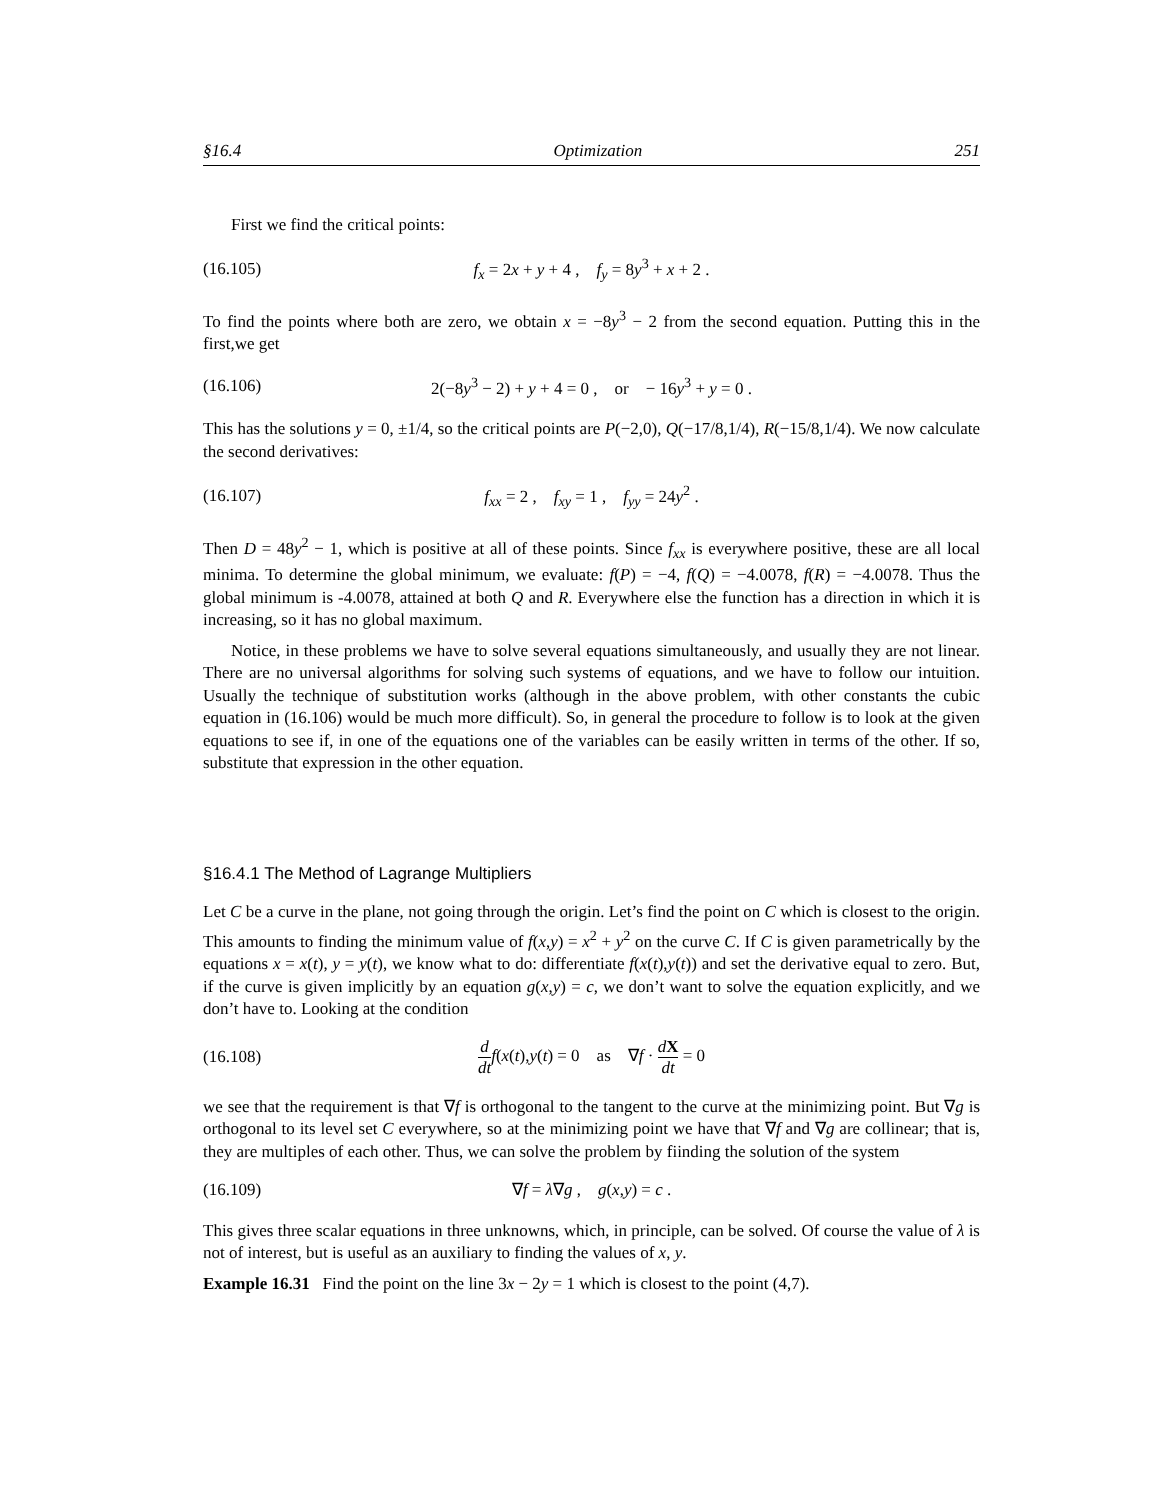§16.4 Optimization 251
First we find the critical points:
(16.105) f<sub>x</sub> = 2x + y + 4 , f<sub>y</sub> = 8y<sup>3</sup> + x + 2 .
To find the points where both are zero, we obtain x = −8y<sup>3</sup> − 2 from the second equation. Putting this in the first,we get
(16.106) 2(−8y<sup>3</sup> − 2) + y + 4 = 0 , or − 16y<sup>3</sup> + y = 0 .
This has the solutions y = 0, ±1/4, so the critical points are P(−2,0), Q(−17/8,1/4), R(−15/8,1/4). We now calculate the second derivatives:
(16.107) f<sub>xx</sub> = 2 , f<sub>xy</sub> = 1 , f<sub>yy</sub> = 24y<sup>2</sup> .
Then D = 48y<sup>2</sup> − 1, which is positive at all of these points. Since f<sub>xx</sub> is everywhere positive, these are all local minima. To determine the global minimum, we evaluate: f(P) = −4, f(Q) = −4.0078, f(R) = −4.0078. Thus the global minimum is -4.0078, attained at both Q and R. Everywhere else the function has a direction in which it is increasing, so it has no global maximum.
Notice, in these problems we have to solve several equations simultaneously, and usually they are not linear. There are no universal algorithms for solving such systems of equations, and we have to follow our intuition. Usually the technique of substitution works (although in the above problem, with other constants the cubic equation in (16.106) would be much more difficult). So, in general the procedure to follow is to look at the given equations to see if, in one of the equations one of the variables can be easily written in terms of the other. If so, substitute that expression in the other equation.
§16.4.1 The Method of Lagrange Multipliers
Let C be a curve in the plane, not going through the origin. Let’s find the point on C which is closest to the origin. This amounts to finding the minimum value of f(x,y) = x<sup>2</sup> + y<sup>2</sup> on the curve C. If C is given parametrically by the equations x = x(t), y = y(t), we know what to do: differentiate f(x(t),y(t)) and set the derivative equal to zero. But, if the curve is given implicitly by an equation g(x,y) = c, we don’t want to solve the equation explicitly, and we don’t have to. Looking at the condition
(16.108) d dt f(x(t),y(t) = 0 as ∇f · dX dt = 0
we see that the requirement is that ∇f is orthogonal to the tangent to the curve at the minimizing point. But ∇g is orthogonal to its level set C everywhere, so at the minimizing point we have that ∇f and ∇g are collinear; that is, they are multiples of each other. Thus, we can solve the problem by fiinding the solution of the system
(16.109) ∇f = λ∇g , g(x,y) = c .
This gives three scalar equations in three unknowns, which, in principle, can be solved. Of course the value of λ is not of interest, but is useful as an auxiliary to finding the values of x, y.
Example 16.31 Find the point on the line 3x − 2y = 1 which is closest to the point (4,7).